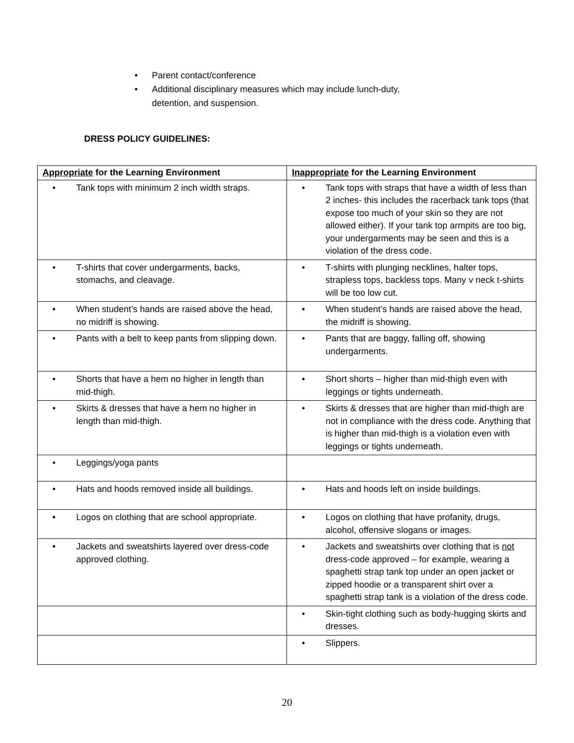• Parent contact/conference
• Additional disciplinary measures which may include lunch-duty,
detention, and suspension.
DRESS POLICY GUIDELINES:
| Appropriate for the Learning Environment | Inappropriate for the Learning Environment |
| --- | --- |
| • Tank tops with minimum 2 inch width straps. | • Tank tops with straps that have a width of less than 2 inches- this includes the racerback tank tops (that expose too much of your skin so they are not allowed either). If your tank top armpits are too big, your undergarments may be seen and this is a violation of the dress code. |
| • T-shirts that cover undergarments, backs, stomachs, and cleavage. | • T-shirts with plunging necklines, halter tops, strapless tops, backless tops. Many v neck t-shirts will be too low cut. |
| • When student’s hands are raised above the head, no midriff is showing. | • When student’s hands are raised above the head, the midriff is showing. |
| • Pants with a belt to keep pants from slipping down. | • Pants that are baggy, falling off, showing undergarments. |
| • Shorts that have a hem no higher in length than mid-thigh. | • Short shorts – higher than mid-thigh even with leggings or tights underneath. |
| • Skirts & dresses that have a hem no higher in length than mid-thigh. | • Skirts & dresses that are higher than mid-thigh are not in compliance with the dress code. Anything that is higher than mid-thigh is a violation even with leggings or tights underneath. |
| • Leggings/yoga pants | |
| • Hats and hoods removed inside all buildings. | • Hats and hoods left on inside buildings. |
| • Logos on clothing that are school appropriate. | • Logos on clothing that have profanity, drugs, alcohol, offensive slogans or images. |
| • Jackets and sweatshirts layered over dress-code approved clothing. | • Jackets and sweatshirts over clothing that is not dress-code approved – for example, wearing a spaghetti strap tank top under an open jacket or zipped hoodie or a transparent shirt over a spaghetti strap tank is a violation of the dress code. |
| | • Skin-tight clothing such as body-hugging skirts and dresses. |
| | • Slippers. |
20